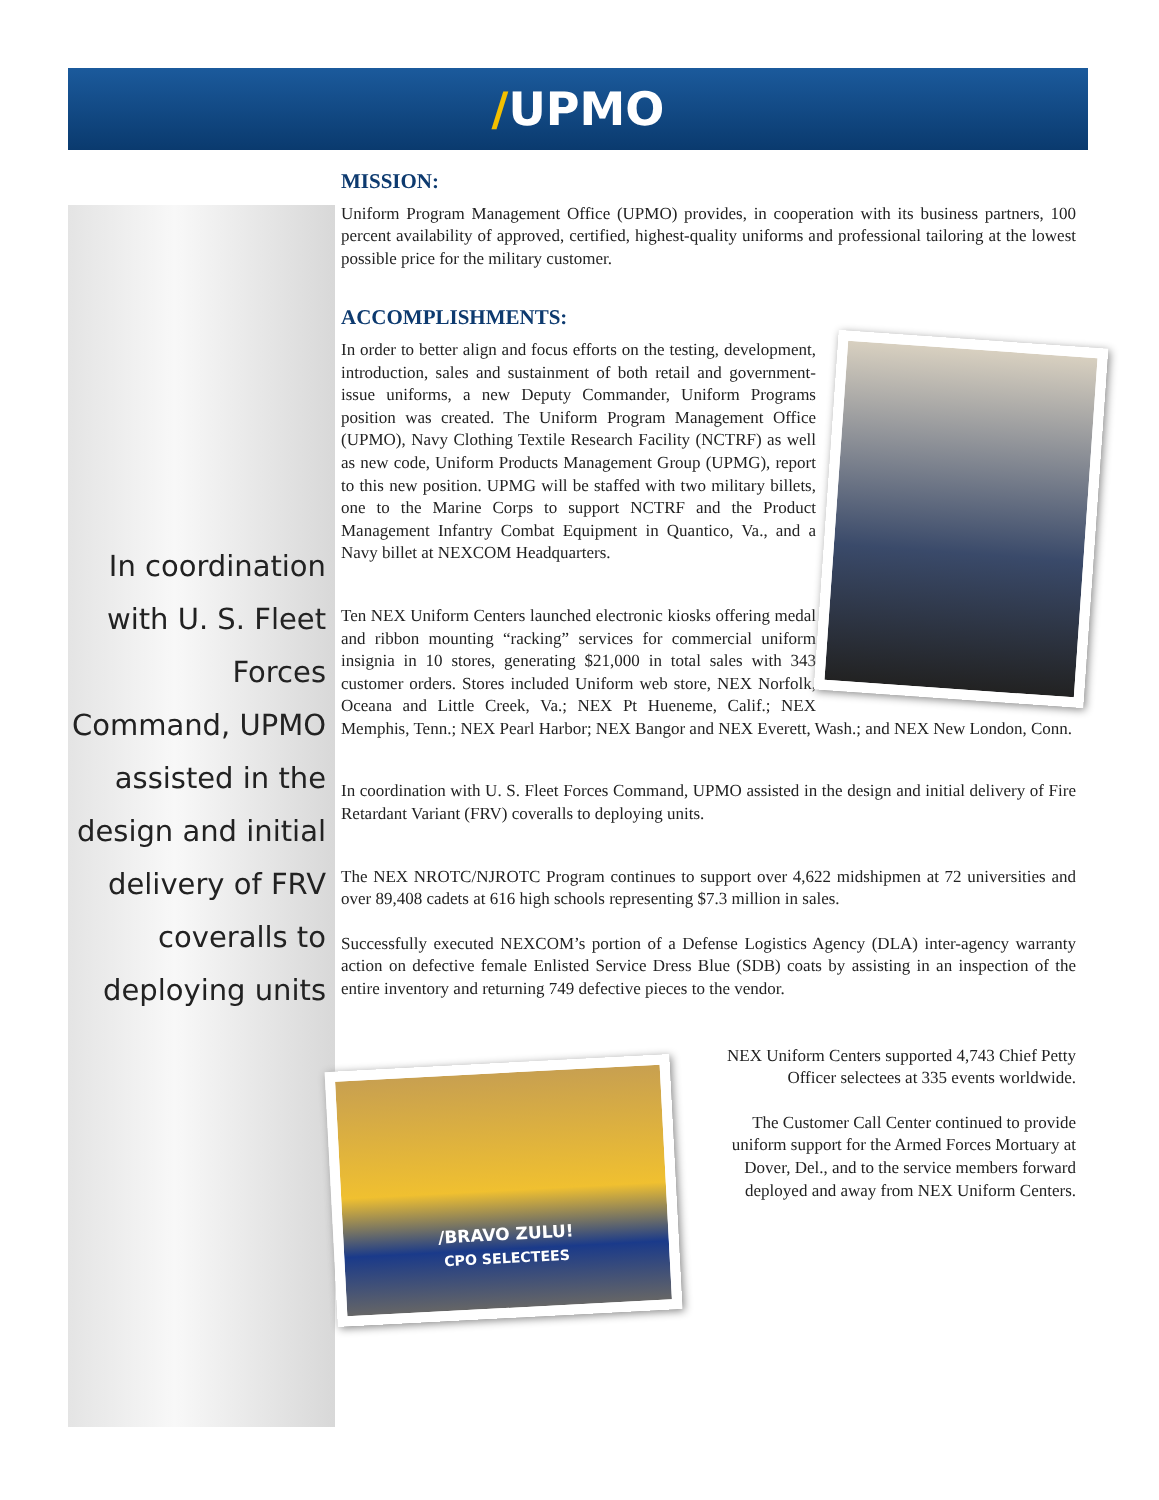/UPMO
In coordination with U. S. Fleet Forces Command, UPMO assisted in the design and initial delivery of FRV coveralls to deploying units
MISSION:
Uniform Program Management Office (UPMO) provides, in cooperation with its business partners, 100 percent availability of approved, certified, highest-quality uniforms and professional tailoring at the lowest possible price for the military customer.
ACCOMPLISHMENTS:
In order to better align and focus efforts on the testing, development, introduction, sales and sustainment of both retail and government-issue uniforms, a new Deputy Commander, Uniform Programs position was created. The Uniform Program Management Office (UPMO), Navy Clothing Textile Research Facility (NCTRF) as well as new code, Uniform Products Management Group (UPMG), report to this new position. UPMG will be staffed with two military billets, one to the Marine Corps to support NCTRF and the Product Management Infantry Combat Equipment in Quantico, Va., and a Navy billet at NEXCOM Headquarters.
Ten NEX Uniform Centers launched electronic kiosks offering medal and ribbon mounting “racking” services for commercial uniform insignia in 10 stores, generating $21,000 in total sales with 343 customer orders. Stores included Uniform web store, NEX Norfolk, Oceana and Little Creek, Va.; NEX Pt Hueneme, Calif.; NEX Memphis, Tenn.; NEX Pearl Harbor; NEX Bangor and NEX Everett, Wash.; and NEX New London, Conn.
In coordination with U. S. Fleet Forces Command, UPMO assisted in the design and initial delivery of Fire Retardant Variant (FRV) coveralls to deploying units.
The NEX NROTC/NJROTC Program continues to support over 4,622 midshipmen at 72 universities and over 89,408 cadets at 616 high schools representing $7.3 million in sales.
Successfully executed NEXCOM’s portion of a Defense Logistics Agency (DLA) inter-agency warranty action on defective female Enlisted Service Dress Blue (SDB) coats by assisting in an inspection of the entire inventory and returning 749 defective pieces to the vendor.
/BRAVO ZULU!
CPO SELECTEES
NEX Uniform Centers supported 4,743 Chief Petty Officer selectees at 335 events worldwide.
The Customer Call Center continued to provide uniform support for the Armed Forces Mortuary at Dover, Del., and to the service members forward deployed and away from NEX Uniform Centers.